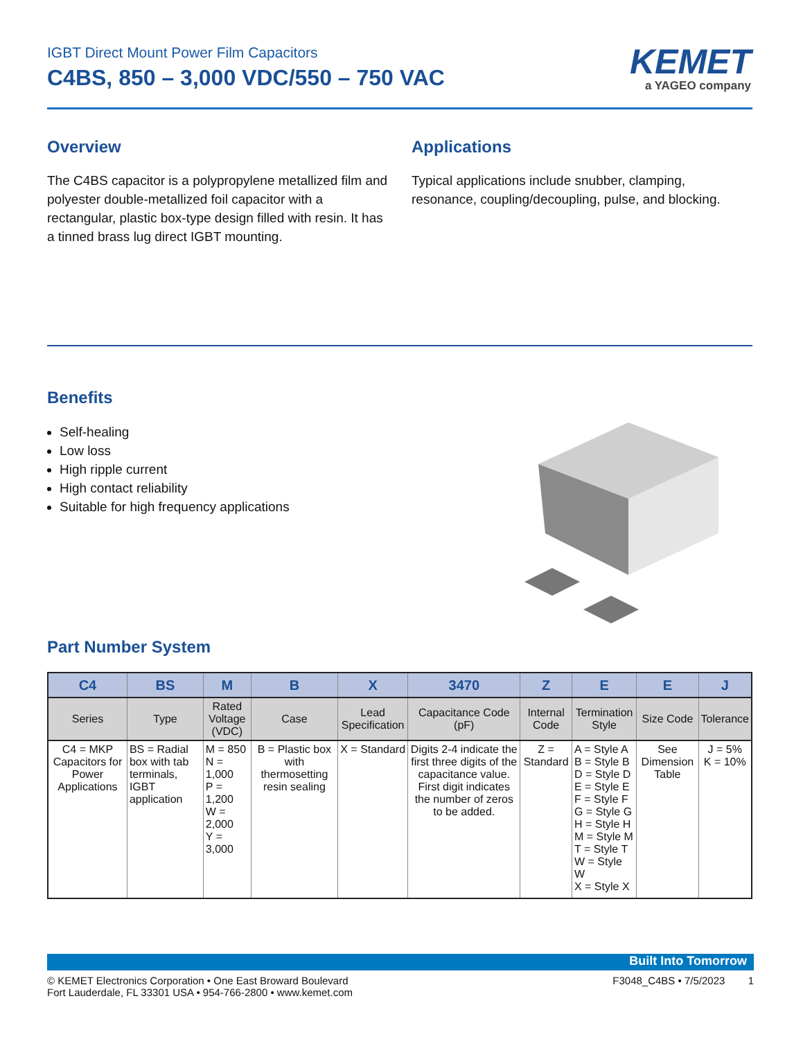KEMET
a YAGEO company
IGBT Direct Mount Power Film Capacitors
C4BS, 850 – 3,000 VDC/550 – 750 VAC
Overview
The C4BS capacitor is a polypropylene metallized film and polyester double-metallized foil capacitor with a rectangular, plastic box-type design filled with resin. It has a tinned brass lug direct IGBT mounting.
Applications
Typical applications include snubber, clamping, resonance, coupling/decoupling, pulse, and blocking.
Benefits
Self-healing
Low loss
High ripple current
High contact reliability
Suitable for high frequency applications
Part Number System
| C4 | BS | M | B | X | 3470 | Z | E | E | J |
| --- | --- | --- | --- | --- | --- | --- | --- | --- | --- |
| Series | Type | Rated Voltage (VDC) | Case | Lead Specification | Capacitance Code (pF) | Internal Code | Termination Style | Size Code | Tolerance |
| C4 = MKP Capacitors for Power Applications | BS = Radial box with tab terminals, IGBT application | M = 850 N = 1,000 P = 1,200 W = 2,000 Y = 3,000 | B = Plastic box with thermosetting resin sealing | X = Standard | Digits 2-4 indicate the first three digits of the capacitance value. First digit indicates the number of zeros to be added. | Z = Standard | A = Style A B = Style B D = Style D E = Style E F = Style F G = Style G H = Style H M = Style M T = Style T W = Style W X = Style X | See Dimension Table | J = 5% K = 10% |
Built Into Tomorrow
© KEMET Electronics Corporation • One East Broward Boulevard
Fort Lauderdale, FL 33301 USA • 954-766-2800 • www.kemet.com
F3048_C4BS • 7/5/2023 1